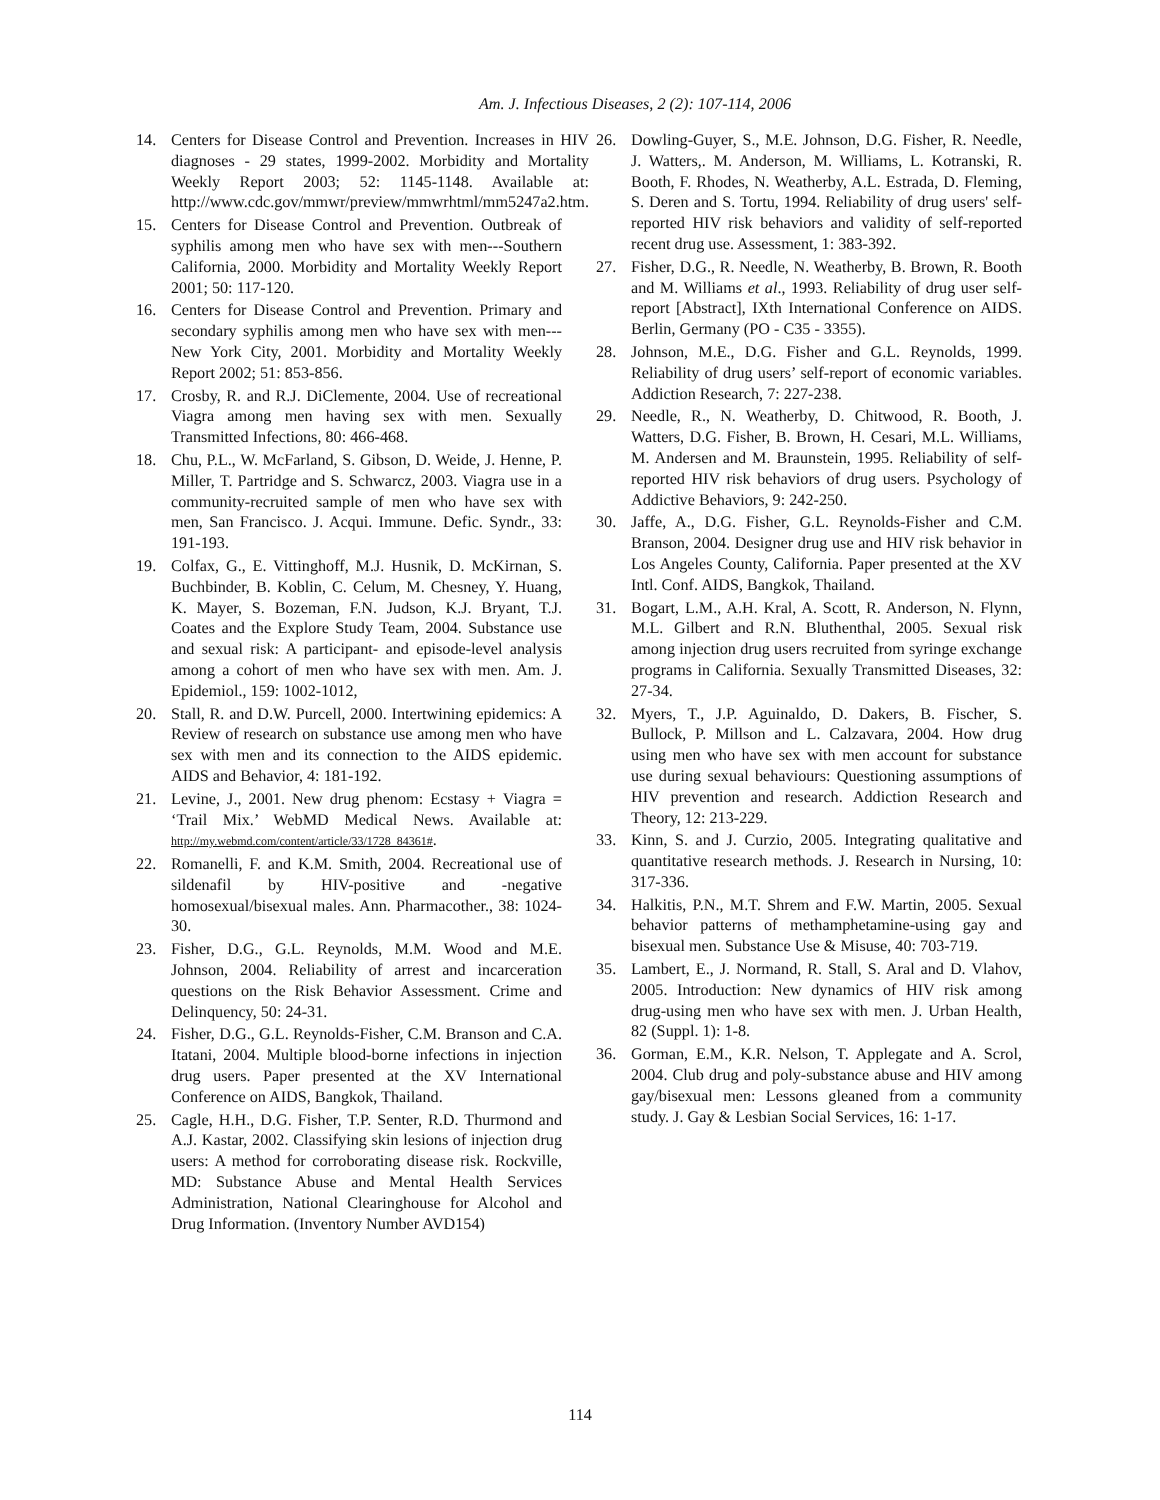Am. J. Infectious Diseases, 2 (2): 107-114, 2006
14. Centers for Disease Control and Prevention. Increases in HIV diagnoses - 29 states, 1999-2002. Morbidity and Mortality Weekly Report 2003; 52: 1145-1148. Available at: http://www.cdc.gov/mmwr/preview/mmwrhtml/mm5247a2.htm.
15. Centers for Disease Control and Prevention. Outbreak of syphilis among men who have sex with men---Southern California, 2000. Morbidity and Mortality Weekly Report 2001; 50: 117-120.
16. Centers for Disease Control and Prevention. Primary and secondary syphilis among men who have sex with men---New York City, 2001. Morbidity and Mortality Weekly Report 2002; 51: 853-856.
17. Crosby, R. and R.J. DiClemente, 2004. Use of recreational Viagra among men having sex with men. Sexually Transmitted Infections, 80: 466-468.
18. Chu, P.L., W. McFarland, S. Gibson, D. Weide, J. Henne, P. Miller, T. Partridge and S. Schwarcz, 2003. Viagra use in a community-recruited sample of men who have sex with men, San Francisco. J. Acqui. Immune. Defic. Syndr., 33: 191-193.
19. Colfax, G., E. Vittinghoff, M.J. Husnik, D. McKirnan, S. Buchbinder, B. Koblin, C. Celum, M. Chesney, Y. Huang, K. Mayer, S. Bozeman, F.N. Judson, K.J. Bryant, T.J. Coates and the Explore Study Team, 2004. Substance use and sexual risk: A participant- and episode-level analysis among a cohort of men who have sex with men. Am. J. Epidemiol., 159: 1002-1012,
20. Stall, R. and D.W. Purcell, 2000. Intertwining epidemics: A Review of research on substance use among men who have sex with men and its connection to the AIDS epidemic. AIDS and Behavior, 4: 181-192.
21. Levine, J., 2001. New drug phenom: Ecstasy + Viagra = ‘Trail Mix.’ WebMD Medical News. Available at: http://my.webmd.com/content/article/33/1728_84361#.
22. Romanelli, F. and K.M. Smith, 2004. Recreational use of sildenafil by HIV-positive and -negative homosexual/bisexual males. Ann. Pharmacother., 38: 1024-30.
23. Fisher, D.G., G.L. Reynolds, M.M. Wood and M.E. Johnson, 2004. Reliability of arrest and incarceration questions on the Risk Behavior Assessment. Crime and Delinquency, 50: 24-31.
24. Fisher, D.G., G.L. Reynolds-Fisher, C.M. Branson and C.A. Itatani, 2004. Multiple blood-borne infections in injection drug users. Paper presented at the XV International Conference on AIDS, Bangkok, Thailand.
25. Cagle, H.H., D.G. Fisher, T.P. Senter, R.D. Thurmond and A.J. Kastar, 2002. Classifying skin lesions of injection drug users: A method for corroborating disease risk. Rockville, MD: Substance Abuse and Mental Health Services Administration, National Clearinghouse for Alcohol and Drug Information. (Inventory Number AVD154)
26. Dowling-Guyer, S., M.E. Johnson, D.G. Fisher, R. Needle, J. Watters,. M. Anderson, M. Williams, L. Kotranski, R. Booth, F. Rhodes, N. Weatherby, A.L. Estrada, D. Fleming, S. Deren and S. Tortu, 1994. Reliability of drug users' self-reported HIV risk behaviors and validity of self-reported recent drug use. Assessment, 1: 383-392.
27. Fisher, D.G., R. Needle, N. Weatherby, B. Brown, R. Booth and M. Williams et al., 1993. Reliability of drug user self-report [Abstract], IXth International Conference on AIDS. Berlin, Germany (PO - C35 - 3355).
28. Johnson, M.E., D.G. Fisher and G.L. Reynolds, 1999. Reliability of drug users’ self-report of economic variables. Addiction Research, 7: 227-238.
29. Needle, R., N. Weatherby, D. Chitwood, R. Booth, J. Watters, D.G. Fisher, B. Brown, H. Cesari, M.L. Williams, M. Andersen and M. Braunstein, 1995. Reliability of self-reported HIV risk behaviors of drug users. Psychology of Addictive Behaviors, 9: 242-250.
30. Jaffe, A., D.G. Fisher, G.L. Reynolds-Fisher and C.M. Branson, 2004. Designer drug use and HIV risk behavior in Los Angeles County, California. Paper presented at the XV Intl. Conf. AIDS, Bangkok, Thailand.
31. Bogart, L.M., A.H. Kral, A. Scott, R. Anderson, N. Flynn, M.L. Gilbert and R.N. Bluthenthal, 2005. Sexual risk among injection drug users recruited from syringe exchange programs in California. Sexually Transmitted Diseases, 32: 27-34.
32. Myers, T., J.P. Aguinaldo, D. Dakers, B. Fischer, S. Bullock, P. Millson and L. Calzavara, 2004. How drug using men who have sex with men account for substance use during sexual behaviours: Questioning assumptions of HIV prevention and research. Addiction Research and Theory, 12: 213-229.
33. Kinn, S. and J. Curzio, 2005. Integrating qualitative and quantitative research methods. J. Research in Nursing, 10: 317-336.
34. Halkitis, P.N., M.T. Shrem and F.W. Martin, 2005. Sexual behavior patterns of methamphetamine-using gay and bisexual men. Substance Use & Misuse, 40: 703-719.
35. Lambert, E., J. Normand, R. Stall, S. Aral and D. Vlahov, 2005. Introduction: New dynamics of HIV risk among drug-using men who have sex with men. J. Urban Health, 82 (Suppl. 1): 1-8.
36. Gorman, E.M., K.R. Nelson, T. Applegate and A. Scrol, 2004. Club drug and poly-substance abuse and HIV among gay/bisexual men: Lessons gleaned from a community study. J. Gay & Lesbian Social Services, 16: 1-17.
114